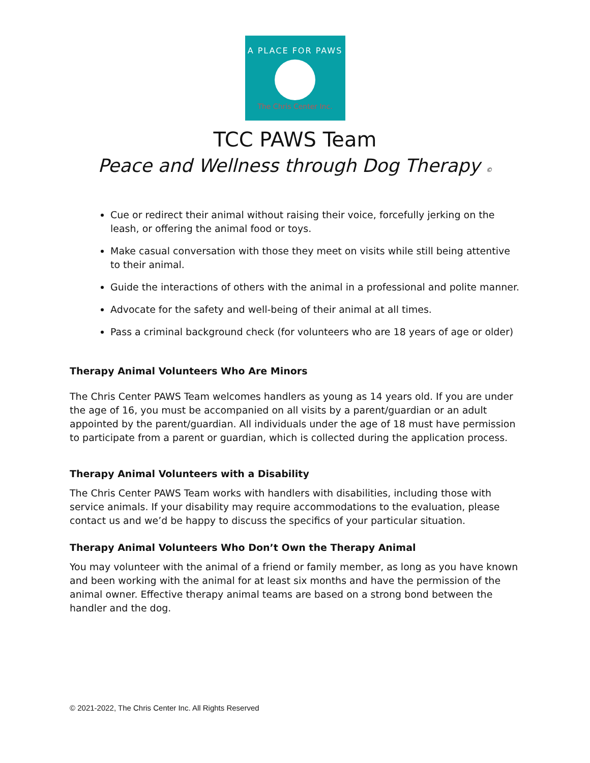A PLACE FOR PAWS
The Chris Center Inc.
TCC PAWS Team
Peace and Wellness through Dog Therapy ©
Cue or redirect their animal without raising their voice, forcefully jerking on the leash, or offering the animal food or toys.
Make casual conversation with those they meet on visits while still being attentive to their animal.
Guide the interactions of others with the animal in a professional and polite manner.
Advocate for the safety and well-being of their animal at all times.
Pass a criminal background check (for volunteers who are 18 years of age or older)
Therapy Animal Volunteers Who Are Minors
The Chris Center PAWS Team welcomes handlers as young as 14 years old. If you are under the age of 16, you must be accompanied on all visits by a parent/guardian or an adult appointed by the parent/guardian. All individuals under the age of 18 must have permission to participate from a parent or guardian, which is collected during the application process.
Therapy Animal Volunteers with a Disability
The Chris Center PAWS Team works with handlers with disabilities, including those with service animals. If your disability may require accommodations to the evaluation, please contact us and we’d be happy to discuss the specifics of your particular situation.
Therapy Animal Volunteers Who Don’t Own the Therapy Animal
You may volunteer with the animal of a friend or family member, as long as you have known and been working with the animal for at least six months and have the permission of the animal owner. Effective therapy animal teams are based on a strong bond between the handler and the dog.
© 2021-2022, The Chris Center Inc. All Rights Reserved